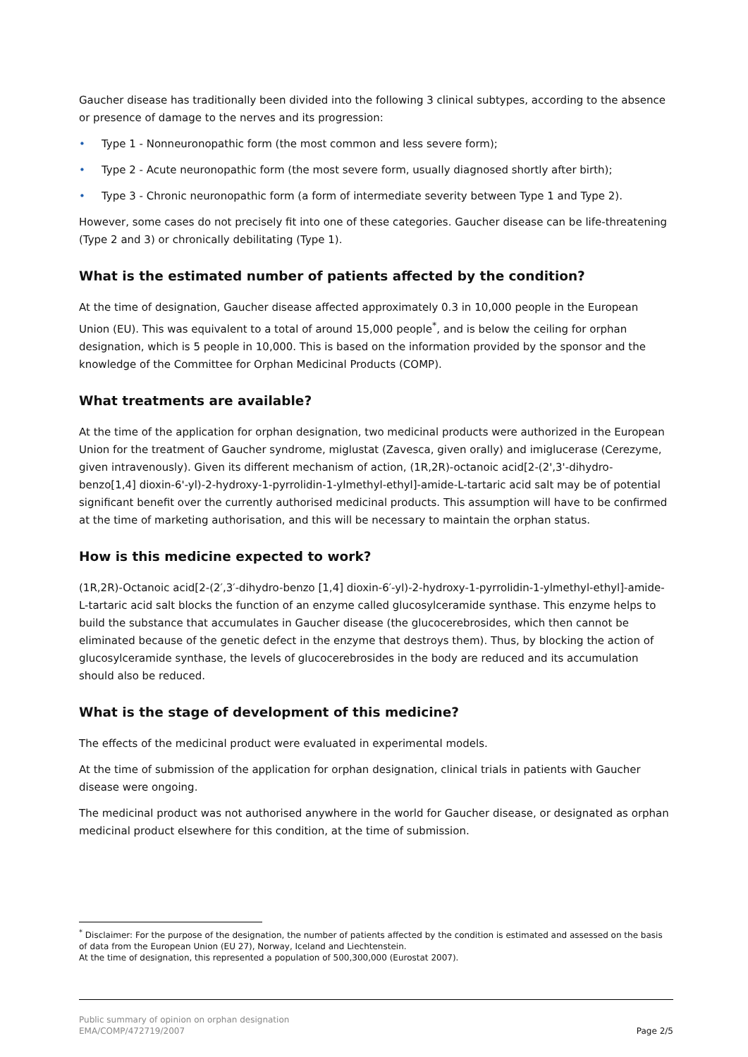Gaucher disease has traditionally been divided into the following 3 clinical subtypes, according to the absence or presence of damage to the nerves and its progression:
• Type 1 - Nonneuronopathic form (the most common and less severe form);
• Type 2 - Acute neuronopathic form (the most severe form, usually diagnosed shortly after birth);
• Type 3 - Chronic neuronopathic form (a form of intermediate severity between Type 1 and Type 2).
However, some cases do not precisely fit into one of these categories. Gaucher disease can be life-threatening (Type 2 and 3) or chronically debilitating (Type 1).
What is the estimated number of patients affected by the condition?
At the time of designation, Gaucher disease affected approximately 0.3 in 10,000 people in the European Union (EU). This was equivalent to a total of around 15,000 people<sup>*</sup>, and is below the ceiling for orphan designation, which is 5 people in 10,000. This is based on the information provided by the sponsor and the knowledge of the Committee for Orphan Medicinal Products (COMP).
What treatments are available?
At the time of the application for orphan designation, two medicinal products were authorized in the European Union for the treatment of Gaucher syndrome, miglustat (Zavesca, given orally) and imiglucerase (Cerezyme, given intravenously). Given its different mechanism of action, (1R,2R)-octanoic acid[2-(2',3'-dihydro-benzo[1,4] dioxin-6'-yl)-2-hydroxy-1-pyrrolidin-1-ylmethyl-ethyl]-amide-L-tartaric acid salt may be of potential significant benefit over the currently authorised medicinal products. This assumption will have to be confirmed at the time of marketing authorisation, and this will be necessary to maintain the orphan status.
How is this medicine expected to work?
(1R,2R)-Octanoic acid[2-(2′,3′-dihydro-benzo [1,4] dioxin-6′-yl)-2-hydroxy-1-pyrrolidin-1-ylmethyl-ethyl]-amide-L-tartaric acid salt blocks the function of an enzyme called glucosylceramide synthase. This enzyme helps to build the substance that accumulates in Gaucher disease (the glucocerebrosides, which then cannot be eliminated because of the genetic defect in the enzyme that destroys them). Thus, by blocking the action of glucosylceramide synthase, the levels of glucocerebrosides in the body are reduced and its accumulation should also be reduced.
What is the stage of development of this medicine?
The effects of the medicinal product were evaluated in experimental models.
At the time of submission of the application for orphan designation, clinical trials in patients with Gaucher disease were ongoing.
The medicinal product was not authorised anywhere in the world for Gaucher disease, or designated as orphan medicinal product elsewhere for this condition, at the time of submission.
<sup>*</sup> Disclaimer: For the purpose of the designation, the number of patients affected by the condition is estimated and assessed on the basis of data from the European Union (EU 27), Norway, Iceland and Liechtenstein.
At the time of designation, this represented a population of 500,300,000 (Eurostat 2007).
Public summary of opinion on orphan designation
EMA/COMP/472719/2007
Page 2/5